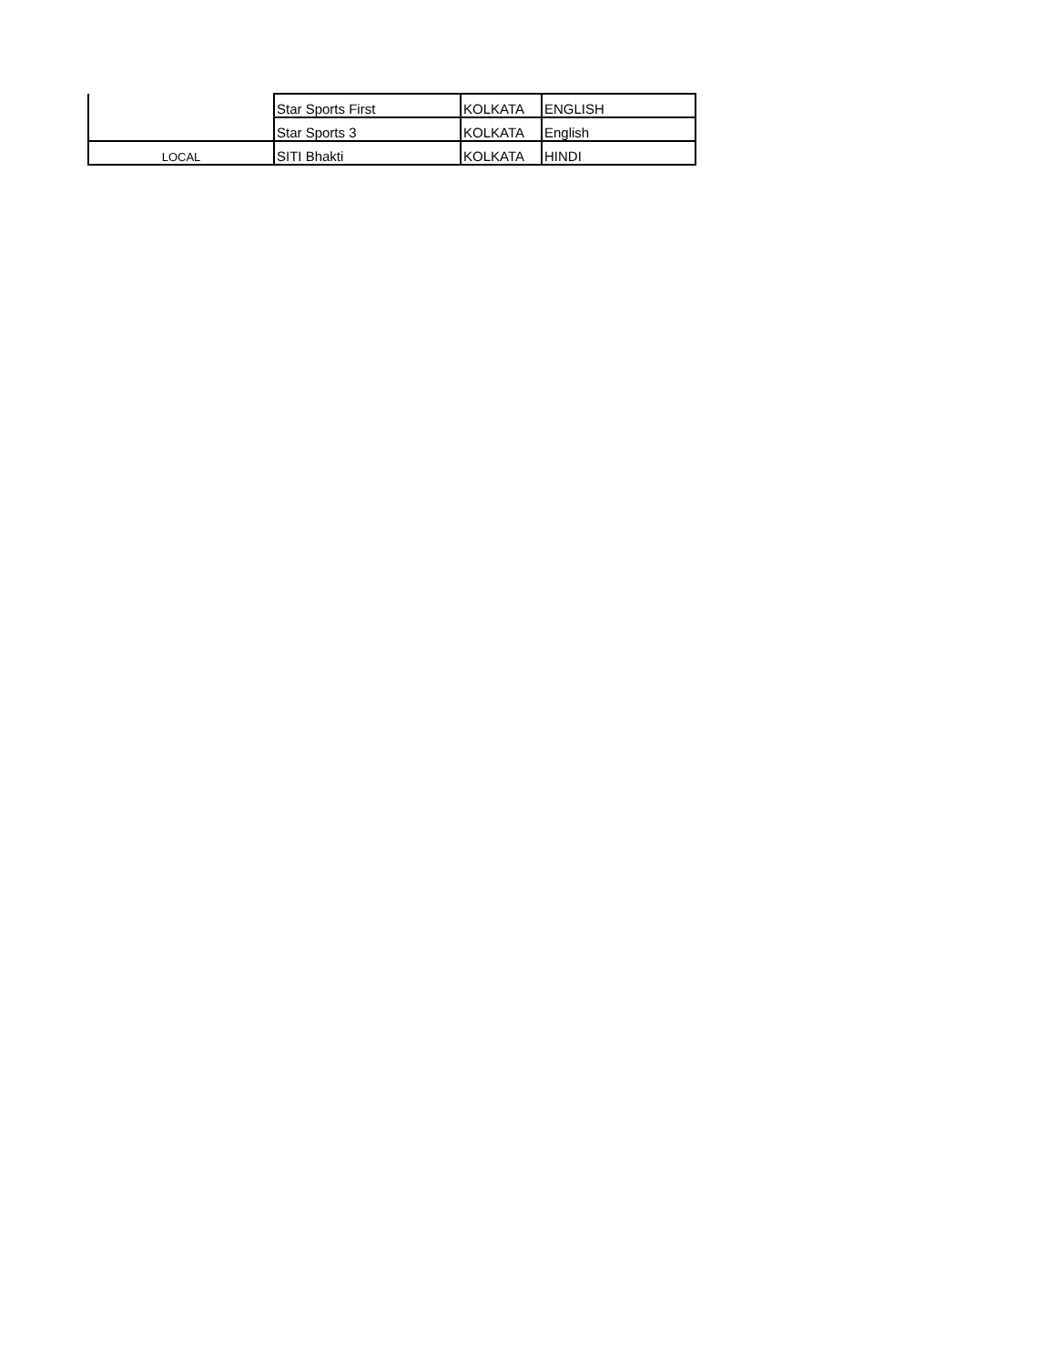| | Star Sports First | KOLKATA | ENGLISH |
| | Star Sports 3 | KOLKATA | English |
| LOCAL | SITI Bhakti | KOLKATA | HINDI |